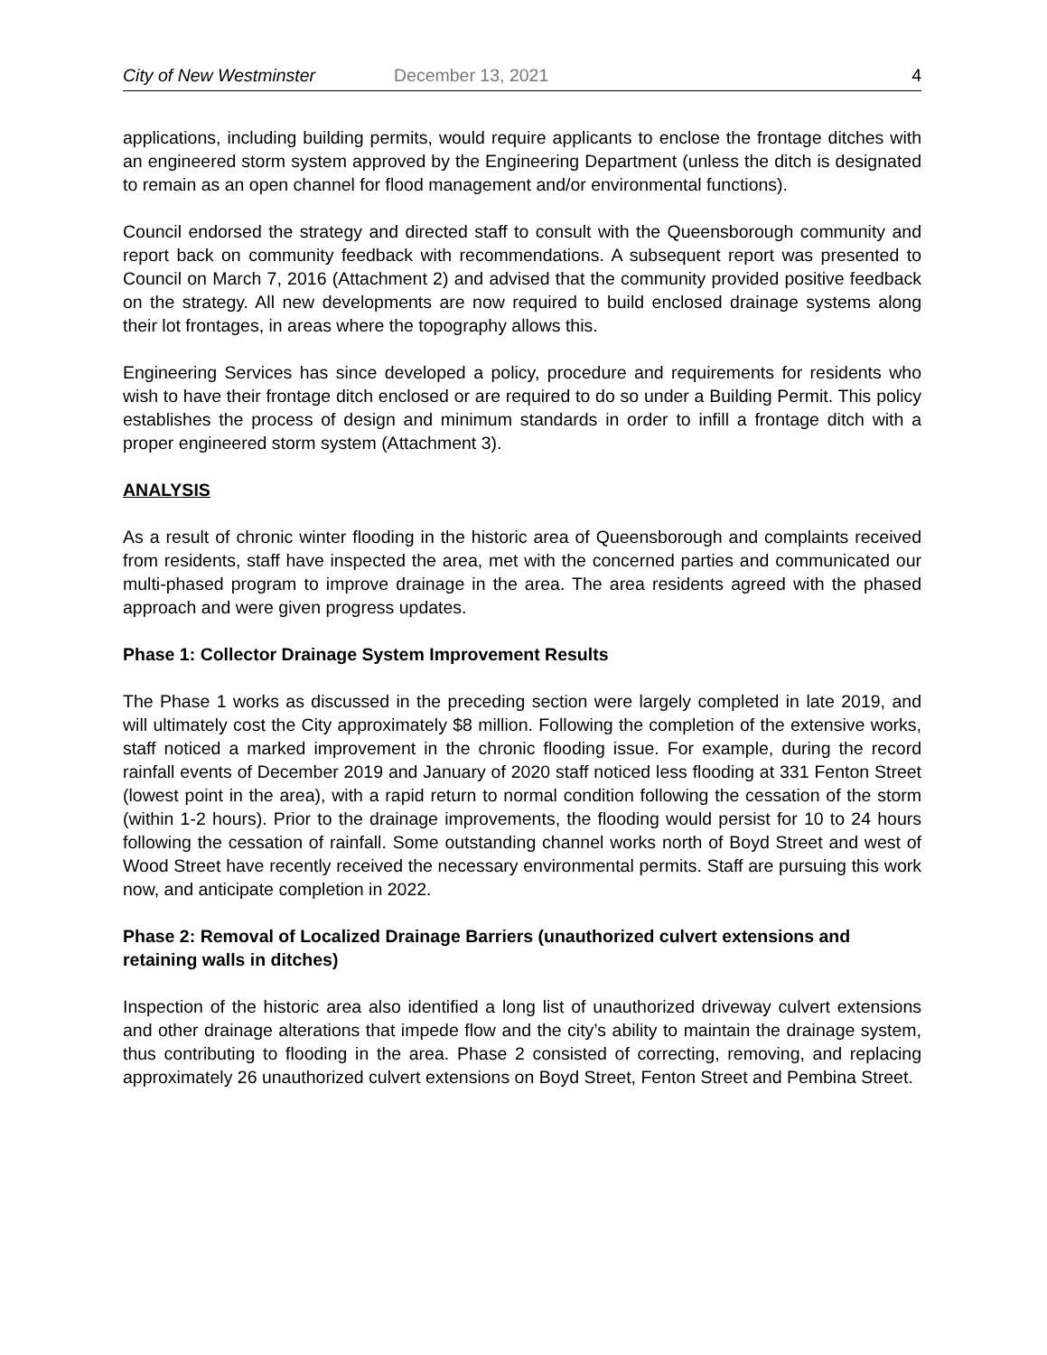City of New Westminster December 13, 2021 4
applications, including building permits, would require applicants to enclose the frontage ditches with an engineered storm system approved by the Engineering Department (unless the ditch is designated to remain as an open channel for flood management and/or environmental functions).
Council endorsed the strategy and directed staff to consult with the Queensborough community and report back on community feedback with recommendations. A subsequent report was presented to Council on March 7, 2016 (Attachment 2) and advised that the community provided positive feedback on the strategy. All new developments are now required to build enclosed drainage systems along their lot frontages, in areas where the topography allows this.
Engineering Services has since developed a policy, procedure and requirements for residents who wish to have their frontage ditch enclosed or are required to do so under a Building Permit. This policy establishes the process of design and minimum standards in order to infill a frontage ditch with a proper engineered storm system (Attachment 3).
ANALYSIS
As a result of chronic winter flooding in the historic area of Queensborough and complaints received from residents, staff have inspected the area, met with the concerned parties and communicated our multi-phased program to improve drainage in the area. The area residents agreed with the phased approach and were given progress updates.
Phase 1: Collector Drainage System Improvement Results
The Phase 1 works as discussed in the preceding section were largely completed in late 2019, and will ultimately cost the City approximately $8 million. Following the completion of the extensive works, staff noticed a marked improvement in the chronic flooding issue. For example, during the record rainfall events of December 2019 and January of 2020 staff noticed less flooding at 331 Fenton Street (lowest point in the area), with a rapid return to normal condition following the cessation of the storm (within 1-2 hours). Prior to the drainage improvements, the flooding would persist for 10 to 24 hours following the cessation of rainfall. Some outstanding channel works north of Boyd Street and west of Wood Street have recently received the necessary environmental permits. Staff are pursuing this work now, and anticipate completion in 2022.
Phase 2: Removal of Localized Drainage Barriers (unauthorized culvert extensions and retaining walls in ditches)
Inspection of the historic area also identified a long list of unauthorized driveway culvert extensions and other drainage alterations that impede flow and the city’s ability to maintain the drainage system, thus contributing to flooding in the area. Phase 2 consisted of correcting, removing, and replacing approximately 26 unauthorized culvert extensions on Boyd Street, Fenton Street and Pembina Street.